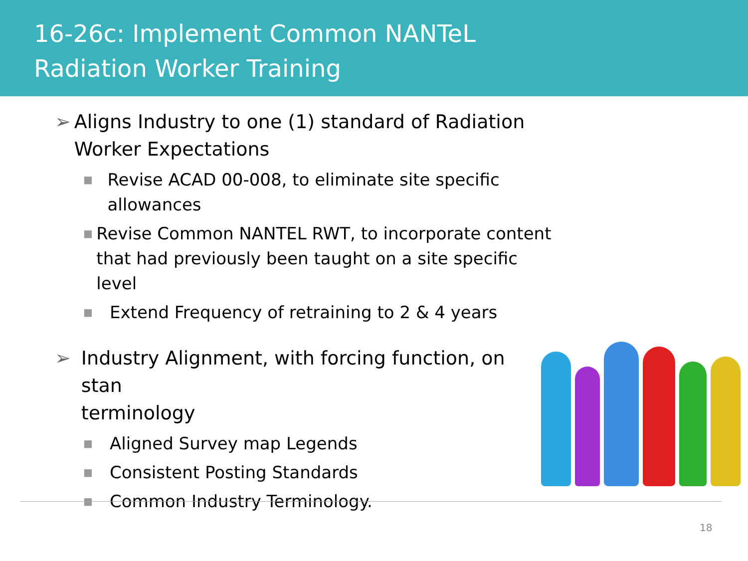16-26c: Implement Common NANTeL
Radiation Worker Training
➢ Aligns Industry to one (1) standard of Radiation Worker Expectations
■ Revise ACAD 00-008, to eliminate site specific allowances
■ Revise Common NANTEL RWT, to incorporate content that had previously been taught on a site specific level
■ Extend Frequency of retraining to 2 & 4 years
➢ Industry Alignment, with forcing function, on stan
terminology
■ Aligned Survey map Legends
■ Consistent Posting Standards
■ Common Industry Terminology.
18